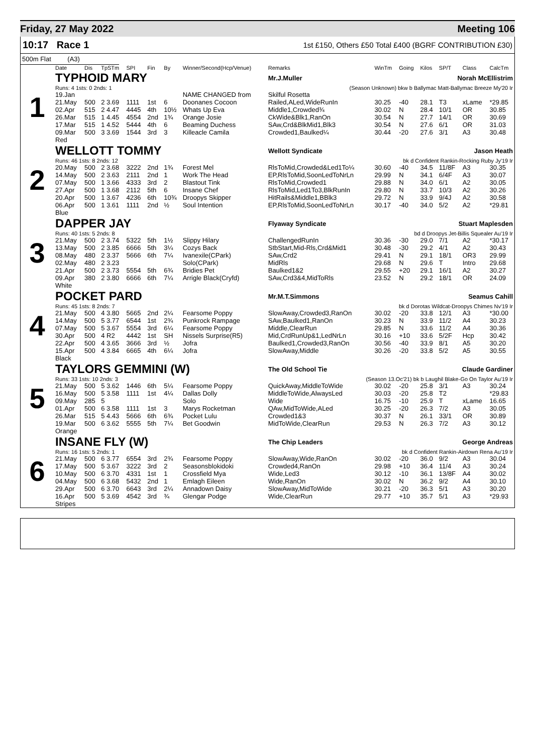Friday, 27 May 2022 Meeting 106
10:17 Race 1
1st £150, Others £50 Total £400 (BGRF CONTRIBUTION £30)
500m Flat (A3)
| | Date | Dis | TpSTm | SPI | Fin | By | Winner/Second(Hcp/Venue) | Remarks | WinTm | Going | Kilos | SP/T | Class | CalcTm |
| --- | --- | --- | --- | --- | --- | --- | --- | --- | --- | --- | --- | --- | --- | --- |
| 1 | TYPHOID MARY | | | | | | | Mr.J.Muller Norah McEllistrim | | | | | | |
| | Runs: 4 1sts: 0 2nds: 1 | | | | | | | (Season Unknown) bkw b Ballymac Matt-Ballymac Breeze My'20 Ir | | | | | | |
| | 19.Jan | | | | | | NAME CHANGED from | Skilful Rosetta | | | | | | |
| | 21.May | 500 | 2 3.69 | 1111 | 1st | 6 | Doonanes Cocoon | Railed,ALed,WideRunIn | 30.25 | -40 | 28.1 | T3 | xLame | *29.85 |
| | 02.Apr | 515 | 2 4.47 | 4445 | 4th | 10½ | Whats Up Eva | Middle1,Crowded¾ | 30.02 | N | 28.4 | 10/1 | OR | 30.85 |
| | 26.Mar | 515 | 1 4.45 | 4554 | 2nd | 1¾ | Orange Josie | CkWide&Blk1,RanOn | 30.54 | N | 27.7 | 14/1 | OR | 30.69 |
| | 17.Mar | 515 | 1 4.52 | 5444 | 4th | 6 | Beaming Duchess | SAw,Crd&BlkMid1,Blk3 | 30.54 | N | 27.6 | 6/1 | OR | 31.03 |
| | 09.Mar | 500 | 3 3.69 | 1544 | 3rd | 3 | Killeacle Camila | Crowded1,Baulked¼ | 30.44 | -20 | 27.6 | 3/1 | A3 | 30.48 |
| | Red | | | | | | | | | | | | | |
| 2 | WELLOTT TOMMY | | | | | | | Wellott Syndicate Jason Heath | | | | | | |
| | Runs: 46 1sts: 8 2nds: 12 | | | | | | | bk d Confident Rankin-Rocking Ruby Jy'19 Ir | | | | | | |
| | 20.May | 500 | 2 3.68 | 3222 | 2nd | 1¾ | Forest Mel | RlsToMid,Crowded&Led1To¼ | 30.60 | -40 | 34.5 | 11/8F | A3 | 30.35 |
| | 14.May | 500 | 2 3.63 | 2111 | 2nd | 1 | Work The Head | EP,RlsToMid,SoonLedToNrLn | 29.99 | N | 34.1 | 6/4F | A3 | 30.07 |
| | 07.May | 500 | 1 3.66 | 4333 | 3rd | 2 | Blastout Tink | RlsToMid,Crowded1 | 29.88 | N | 34.0 | 6/1 | A2 | 30.05 |
| | 27.Apr | 500 | 1 3.68 | 2112 | 5th | 6 | Insane Chef | RlsToMid,Led1To3,BlkRunIn | 29.80 | N | 33.7 | 10/3 | A2 | 30.26 |
| | 20.Apr | 500 | 1 3.67 | 4236 | 6th | 10¾ | Droopys Skipper | HitRails&Middle1,BBlk3 | 29.72 | N | 33.9 | 9/4J | A2 | 30.58 |
| | 06.Apr | 500 | 1 3.61 | 1111 | 2nd | ½ | Soul Intention | EP,RlsToMid,SoonLedToNrLn | 30.17 | -40 | 34.0 | 5/2 | A2 | *29.81 |
| | Blue | | | | | | | | | | | | | |
| 3 | DAPPER JAY | | | | | | | Flyaway Syndicate Stuart Maplesden | | | | | | |
| | Runs: 40 1sts: 5 2nds: 8 | | | | | | | bd d Droopys Jet-Billis Squealer Au'19 Ir | | | | | | |
| | 21.May | 500 | 2 3.74 | 5322 | 5th | 1½ | Slippy Hilary | ChallengedRunIn | 30.36 | -30 | 29.0 | 7/1 | A2 | *30.17 |
| | 13.May | 500 | 2 3.85 | 6666 | 5th | 3¼ | Cozys Back | StbStart,Mid-Rls,Crd&Mid1 | 30.48 | -30 | 29.2 | 4/1 | A2 | 30.43 |
| | 08.May | 480 | 2 3.37 | 5666 | 6th | 7¼ | Ivanexile(CPark) | SAw,Crd2 | 29.41 | N | 29.1 | 18/1 | OR3 | 29.99 |
| | 02.May | 480 | 2 3.23 | | | | Solo(CPark) | MidRls | 29.68 | N | 29.6 | T | Intro | 29.68 |
| | 21.Apr | 500 | 2 3.73 | 5554 | 5th | 6¾ | Bridies Pet | Baulked1&2 | 29.55 | +20 | 29.1 | 16/1 | A2 | 30.27 |
| | 09.Apr | 380 | 2 3.80 | 6666 | 6th | 7¼ | Arrigle Black(Cryfd) | SAw,Crd3&4,MidToRls | 23.52 | N | 29.2 | 18/1 | OR | 24.09 |
| | White | | | | | | | | | | | | | |
| 4 | POCKET PARD | | | | | | | Mr.M.T.Simmons Seamus Cahill | | | | | | |
| | Runs: 45 1sts: 8 2nds: 7 | | | | | | | bk d Dorotas Wildcat-Droopys Chimes Nv'19 Ir | | | | | | |
| | 21.May | 500 | 4 3.80 | 5665 | 2nd | 2¼ | Fearsome Poppy | SlowAway,Crowded3,RanOn | 30.02 | -20 | 33.8 | 12/1 | A3 | *30.00 |
| | 14.May | 500 | 5 3.77 | 6544 | 1st | 2¾ | Punkrock Rampage | SAw,Baulked1,RanOn | 30.23 | N | 33.9 | 11/2 | A4 | 30.23 |
| | 07.May | 500 | 5 3.67 | 5554 | 3rd | 6¼ | Fearsome Poppy | Middle,ClearRun | 29.85 | N | 33.6 | 11/2 | A4 | 30.36 |
| | 30.Apr | 500 | 4 R2 | 4442 | 1st | SH | Nissels Surprise(R5) | Mid,CrdRunUp&1,LedNrLn | 30.16 | +10 | 33.6 | 5/2F | Hcp | 30.42 |
| | 22.Apr | 500 | 4 3.65 | 3666 | 3rd | ½ | Jofra | Baulked1,Crowded3,RanOn | 30.56 | -40 | 33.9 | 8/1 | A5 | 30.20 |
| | 15.Apr | 500 | 4 3.84 | 6665 | 4th | 6¼ | Jofra | SlowAway,Middle | 30.26 | -20 | 33.8 | 5/2 | A5 | 30.55 |
| | Black | | | | | | | | | | | | | |
| 5 | TAYLORS GEMMINI (W) | | | | | | | The Old School Tie Claude Gardiner | | | | | | |
| | Runs: 33 1sts: 10 2nds: 3 | | | | | | | (Season 13.Oc'21) bk b Laughil Blake-Go On Taylor Au'19 Ir | | | | | | |
| | 21.May | 500 | 5 3.62 | 1446 | 6th | 5¼ | Fearsome Poppy | QuickAway,MiddleToWide | 30.02 | -20 | 25.8 | 3/1 | A3 | 30.24 |
| | 16.May | 500 | 5 3.58 | 1111 | 1st | 4¼ | Dallas Dolly | MiddleToWide,AlwaysLed | 30.03 | -20 | 25.8 | T2 | | *29.83 |
| | 09.May | 285 | 5 | | | | Solo | Wide | 16.75 | -10 | 25.9 | T | xLame | 16.65 |
| | 01.Apr | 500 | 6 3.58 | 1111 | 1st | 3 | Marys Rocketman | QAw,MidToWide,ALed | 30.25 | -20 | 26.3 | 7/2 | A3 | 30.05 |
| | 26.Mar | 515 | 5 4.43 | 5666 | 6th | 6¾ | Pocket Lulu | Crowded1&3 | 30.37 | N | 26.1 | 33/1 | OR | 30.89 |
| | 19.Mar | 500 | 6 3.62 | 5555 | 5th | 7¼ | Bet Goodwin | MidToWide,ClearRun | 29.53 | N | 26.3 | 7/2 | A3 | 30.12 |
| | Orange | | | | | | | | | | | | | |
| 6 | INSANE FLY (W) | | | | | | | The Chip Leaders George Andreas | | | | | | |
| | Runs: 16 1sts: 5 2nds: 1 | | | | | | | bk d Confident Rankin-Airdown Rena Au'19 Ir | | | | | | |
| | 21.May | 500 | 6 3.77 | 6554 | 3rd | 2¾ | Fearsome Poppy | SlowAway,Wide,RanOn | 30.02 | -20 | 36.0 | 9/2 | A3 | 30.04 |
| | 17.May | 500 | 5 3.67 | 3222 | 3rd | 2 | Seasonsblokidoki | Crowded4,RanOn | 29.98 | +10 | 36.4 | 11/4 | A3 | 30.24 |
| | 10.May | 500 | 6 3.70 | 4331 | 1st | 1 | Crossfield Mya | Wide,Led3 | 30.12 | -10 | 36.1 | 13/8F | A4 | 30.02 |
| | 04.May | 500 | 6 3.68 | 5432 | 2nd | 1 | Emlagh Eileen | Wide,RanOn | 30.02 | N | 36.2 | 9/2 | A4 | 30.10 |
| | 29.Apr | 500 | 6 3.70 | 6643 | 3rd | 2¼ | Annadown Daisy | SlowAway,MidToWide | 30.21 | -20 | 36.3 | 5/1 | A3 | 30.20 |
| | 16.Apr | 500 | 5 3.69 | 4542 | 3rd | ¾ | Glengar Podge | Wide,ClearRun | 29.77 | +10 | 35.7 | 5/1 | A3 | *29.93 |
| | Stripes | | | | | | | | | | | | | |